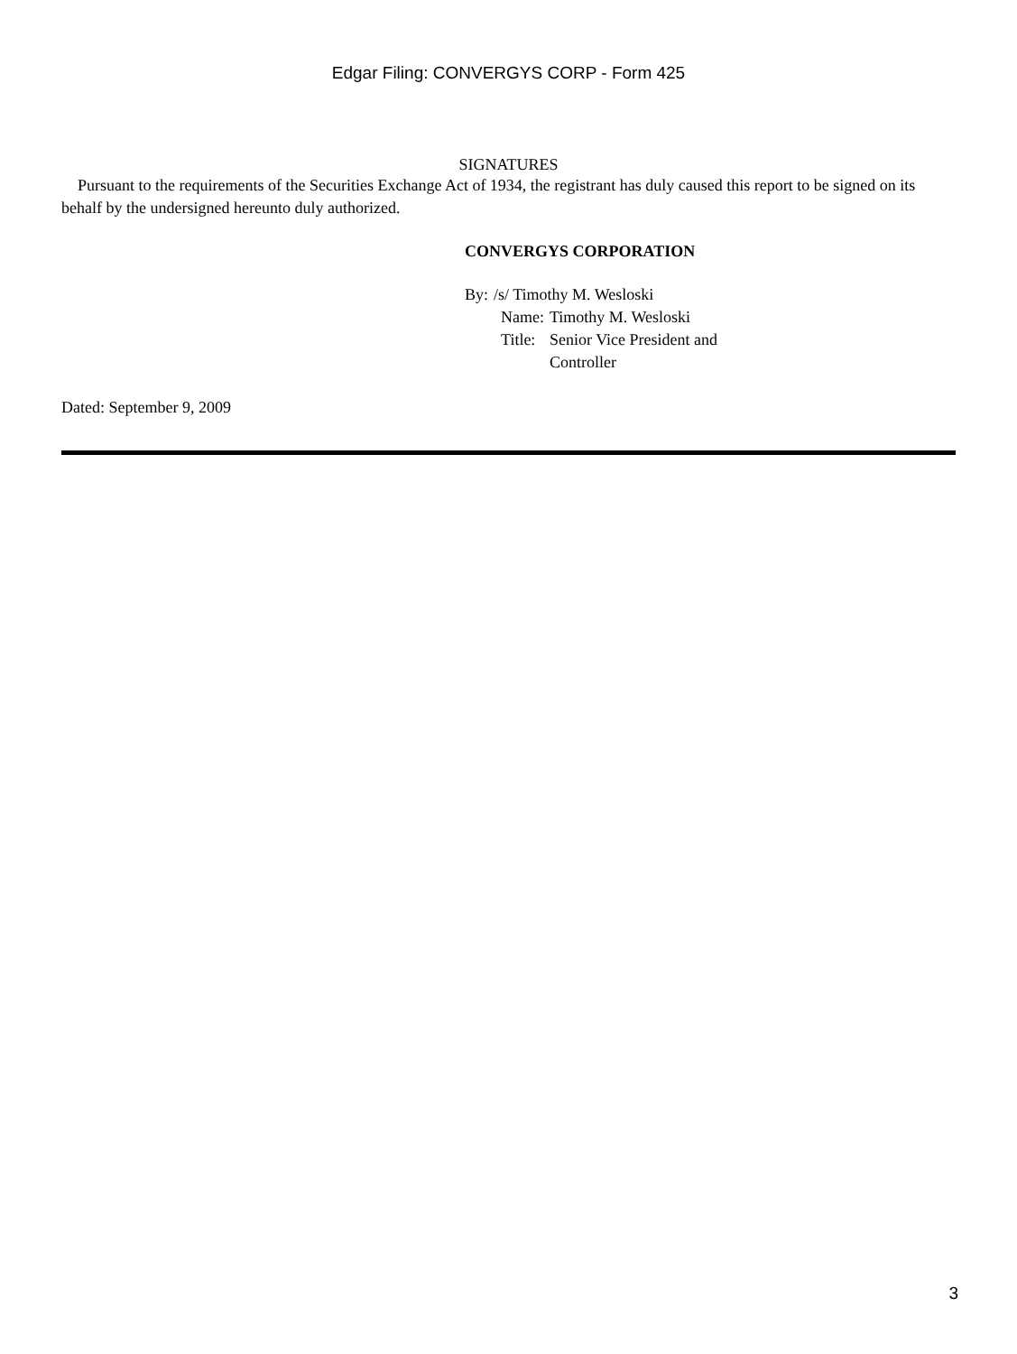Edgar Filing: CONVERGYS CORP - Form 425
SIGNATURES
Pursuant to the requirements of the Securities Exchange Act of 1934, the registrant has duly caused this report to be signed on its behalf by the undersigned hereunto duly authorized.
CONVERGYS CORPORATION
| By: | /s/ Timothy M. Wesloski | |
| | Name: | Timothy M. Wesloski |
| | Title: | Senior Vice President and Controller |
Dated: September 9, 2009
3